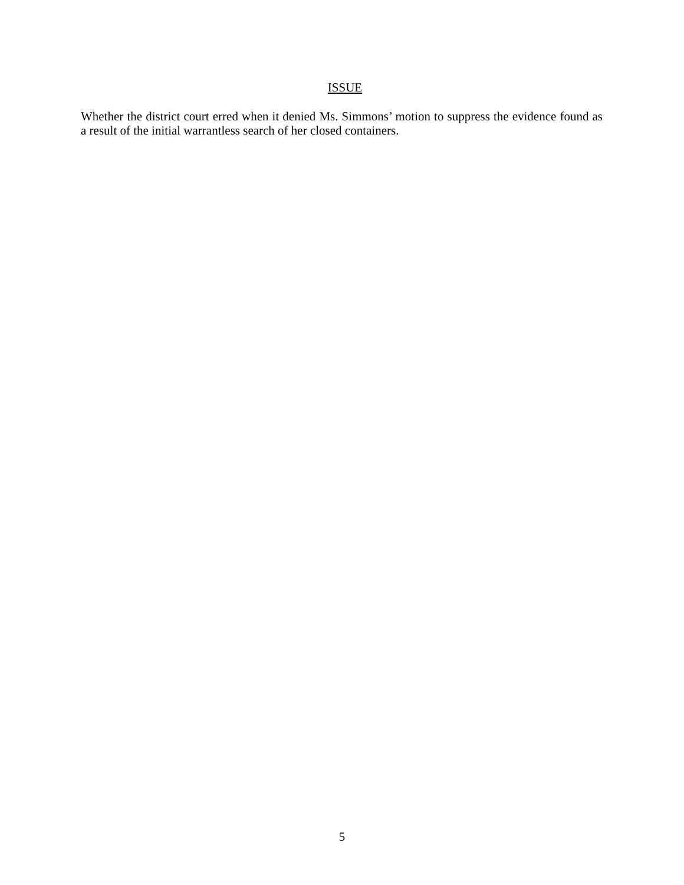ISSUE
Whether the district court erred when it denied Ms. Simmons’ motion to suppress the evidence found as a result of the initial warrantless search of her closed containers.
5